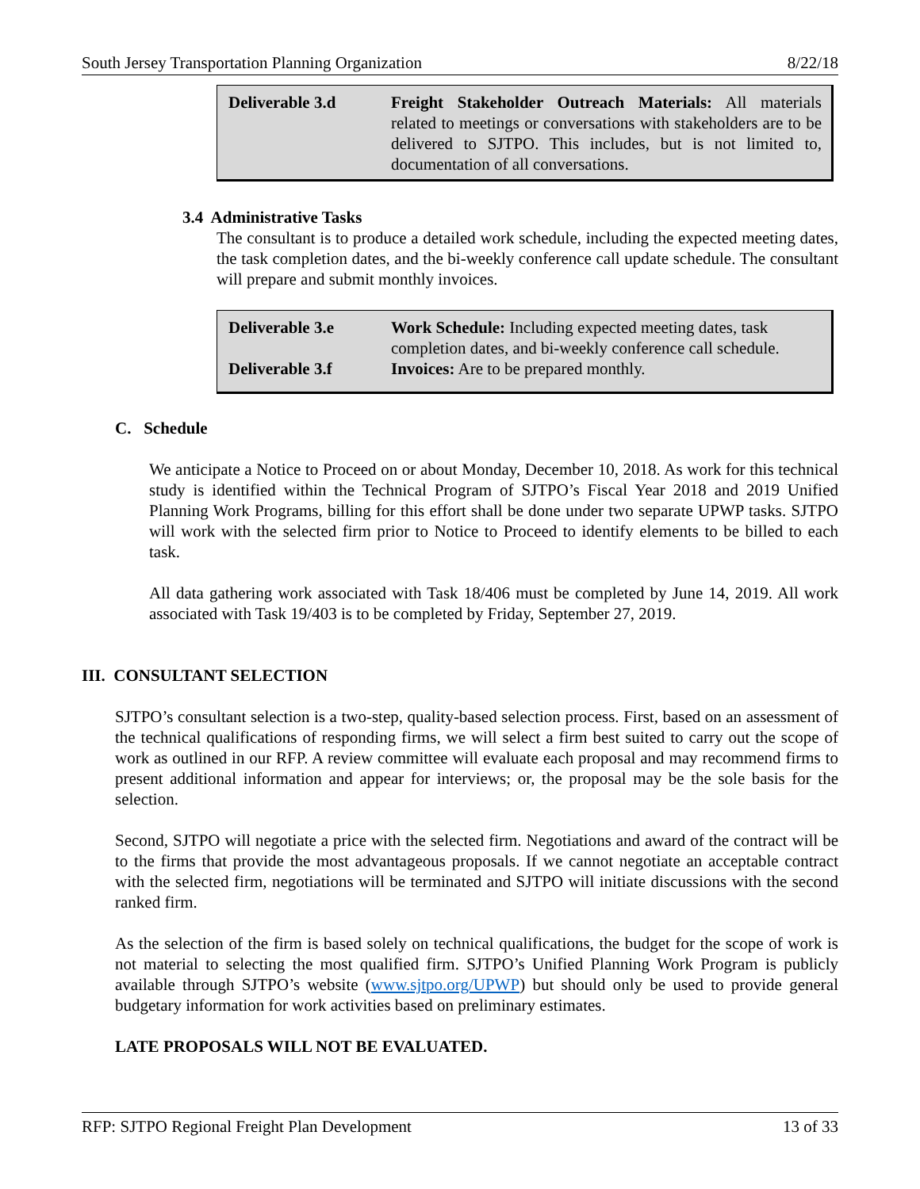South Jersey Transportation Planning Organization 8/22/18
| Deliverable 3.d | Freight Stakeholder Outreach Materials: All materials related to meetings or conversations with stakeholders are to be delivered to SJTPO. This includes, but is not limited to, documentation of all conversations. |
3.4 Administrative Tasks
The consultant is to produce a detailed work schedule, including the expected meeting dates, the task completion dates, and the bi-weekly conference call update schedule. The consultant will prepare and submit monthly invoices.
| Deliverable 3.e | Work Schedule: Including expected meeting dates, task completion dates, and bi-weekly conference call schedule. |
| Deliverable 3.f | Invoices: Are to be prepared monthly. |
C. Schedule
We anticipate a Notice to Proceed on or about Monday, December 10, 2018. As work for this technical study is identified within the Technical Program of SJTPO’s Fiscal Year 2018 and 2019 Unified Planning Work Programs, billing for this effort shall be done under two separate UPWP tasks. SJTPO will work with the selected firm prior to Notice to Proceed to identify elements to be billed to each task.
All data gathering work associated with Task 18/406 must be completed by June 14, 2019. All work associated with Task 19/403 is to be completed by Friday, September 27, 2019.
III. CONSULTANT SELECTION
SJTPO’s consultant selection is a two-step, quality-based selection process. First, based on an assessment of the technical qualifications of responding firms, we will select a firm best suited to carry out the scope of work as outlined in our RFP. A review committee will evaluate each proposal and may recommend firms to present additional information and appear for interviews; or, the proposal may be the sole basis for the selection.
Second, SJTPO will negotiate a price with the selected firm. Negotiations and award of the contract will be to the firms that provide the most advantageous proposals. If we cannot negotiate an acceptable contract with the selected firm, negotiations will be terminated and SJTPO will initiate discussions with the second ranked firm.
As the selection of the firm is based solely on technical qualifications, the budget for the scope of work is not material to selecting the most qualified firm. SJTPO’s Unified Planning Work Program is publicly available through SJTPO’s website (www.sjtpo.org/UPWP) but should only be used to provide general budgetary information for work activities based on preliminary estimates.
LATE PROPOSALS WILL NOT BE EVALUATED.
RFP: SJTPO Regional Freight Plan Development 13 of 33